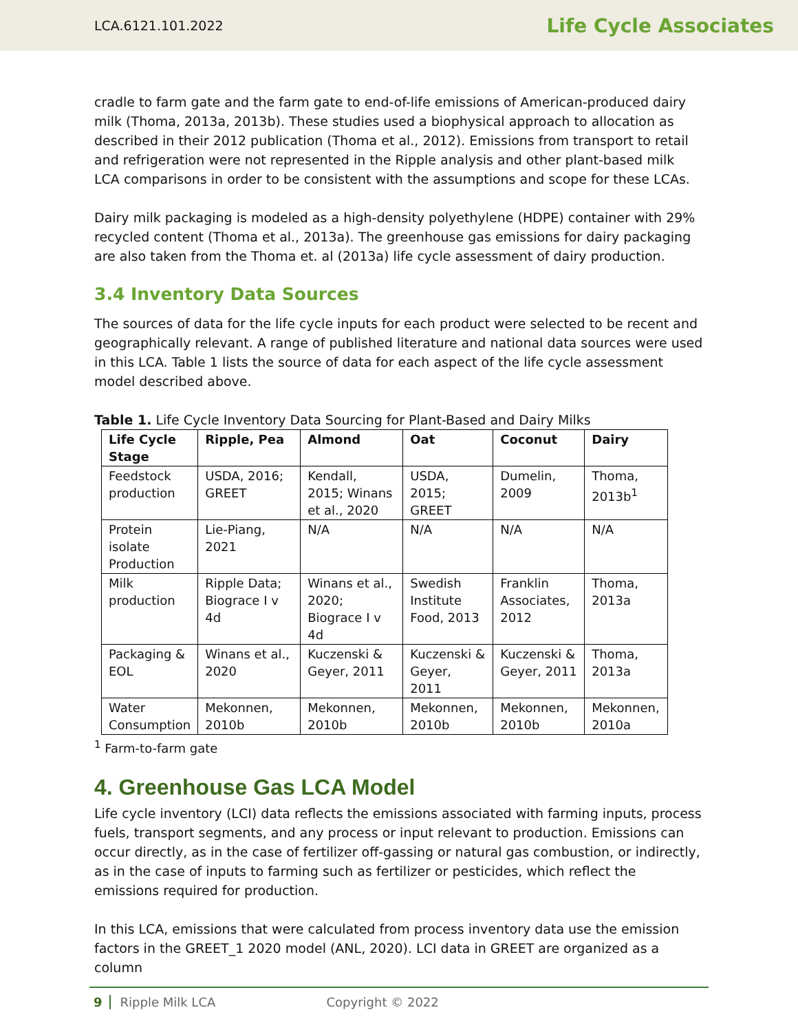LCA.6121.101.2022 Life Cycle Associates
cradle to farm gate and the farm gate to end-of-life emissions of American-produced dairy milk (Thoma, 2013a, 2013b). These studies used a biophysical approach to allocation as described in their 2012 publication (Thoma et al., 2012). Emissions from transport to retail and refrigeration were not represented in the Ripple analysis and other plant-based milk LCA comparisons in order to be consistent with the assumptions and scope for these LCAs.
Dairy milk packaging is modeled as a high-density polyethylene (HDPE) container with 29% recycled content (Thoma et al., 2013a). The greenhouse gas emissions for dairy packaging are also taken from the Thoma et. al (2013a) life cycle assessment of dairy production.
3.4 Inventory Data Sources
The sources of data for the life cycle inputs for each product were selected to be recent and geographically relevant. A range of published literature and national data sources were used in this LCA. Table 1 lists the source of data for each aspect of the life cycle assessment model described above.
Table 1. Life Cycle Inventory Data Sourcing for Plant-Based and Dairy Milks
| Life Cycle Stage | Ripple, Pea | Almond | Oat | Coconut | Dairy |
| --- | --- | --- | --- | --- | --- |
| Feedstock production | USDA, 2016; GREET | Kendall, 2015; Winans et al., 2020 | USDA, 2015; GREET | Dumelin, 2009 | Thoma, 2013b<sup>1</sup> |
| Protein isolate Production | Lie-Piang, 2021 | N/A | N/A | N/A | N/A |
| Milk production | Ripple Data; Biograce I v 4d | Winans et al., 2020; Biograce I v 4d | Swedish Institute Food, 2013 | Franklin Associates, 2012 | Thoma, 2013a |
| Packaging & EOL | Winans et al., 2020 | Kuczenski & Geyer, 2011 | Kuczenski & Geyer, 2011 | Kuczenski & Geyer, 2011 | Thoma, 2013a |
| Water Consumption | Mekonnen, 2010b | Mekonnen, 2010b | Mekonnen, 2010b | Mekonnen, 2010b | Mekonnen, 2010a |
<sup>1</sup> Farm-to-farm gate
4. Greenhouse Gas LCA Model
Life cycle inventory (LCI) data reflects the emissions associated with farming inputs, process fuels, transport segments, and any process or input relevant to production. Emissions can occur directly, as in the case of fertilizer off-gassing or natural gas combustion, or indirectly, as in the case of inputs to farming such as fertilizer or pesticides, which reflect the emissions required for production.
In this LCA, emissions that were calculated from process inventory data use the emission factors in the GREET_1 2020 model (ANL, 2020). LCI data in GREET are organized as a column
9 Ripple Milk LCA Copyright © 2022